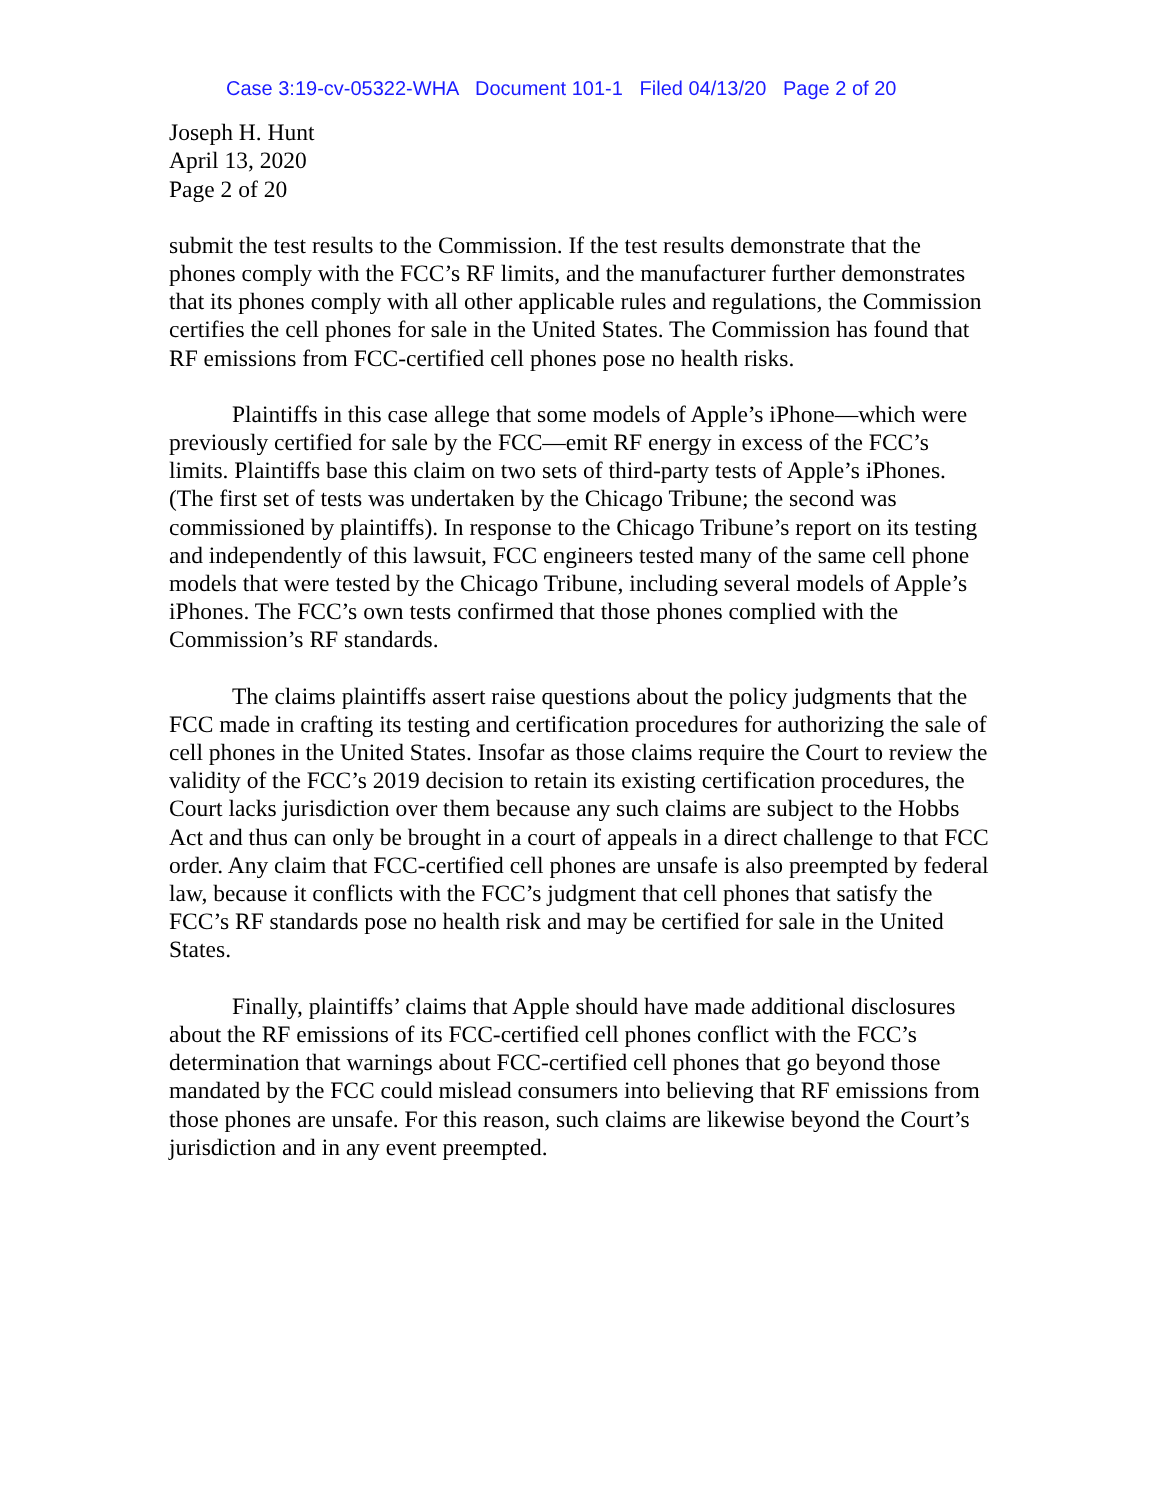Case 3:19-cv-05322-WHA Document 101-1 Filed 04/13/20 Page 2 of 20
Joseph H. Hunt
April 13, 2020
Page 2 of 20
submit the test results to the Commission. If the test results demonstrate that the phones comply with the FCC’s RF limits, and the manufacturer further demonstrates that its phones comply with all other applicable rules and regulations, the Commission certifies the cell phones for sale in the United States. The Commission has found that RF emissions from FCC-certified cell phones pose no health risks.
Plaintiffs in this case allege that some models of Apple’s iPhone—which were previously certified for sale by the FCC—emit RF energy in excess of the FCC’s limits. Plaintiffs base this claim on two sets of third-party tests of Apple’s iPhones. (The first set of tests was undertaken by the Chicago Tribune; the second was commissioned by plaintiffs). In response to the Chicago Tribune’s report on its testing and independently of this lawsuit, FCC engineers tested many of the same cell phone models that were tested by the Chicago Tribune, including several models of Apple’s iPhones. The FCC’s own tests confirmed that those phones complied with the Commission’s RF standards.
The claims plaintiffs assert raise questions about the policy judgments that the FCC made in crafting its testing and certification procedures for authorizing the sale of cell phones in the United States. Insofar as those claims require the Court to review the validity of the FCC’s 2019 decision to retain its existing certification procedures, the Court lacks jurisdiction over them because any such claims are subject to the Hobbs Act and thus can only be brought in a court of appeals in a direct challenge to that FCC order. Any claim that FCC-certified cell phones are unsafe is also preempted by federal law, because it conflicts with the FCC’s judgment that cell phones that satisfy the FCC’s RF standards pose no health risk and may be certified for sale in the United States.
Finally, plaintiffs’ claims that Apple should have made additional disclosures about the RF emissions of its FCC-certified cell phones conflict with the FCC’s determination that warnings about FCC-certified cell phones that go beyond those mandated by the FCC could mislead consumers into believing that RF emissions from those phones are unsafe. For this reason, such claims are likewise beyond the Court’s jurisdiction and in any event preempted.